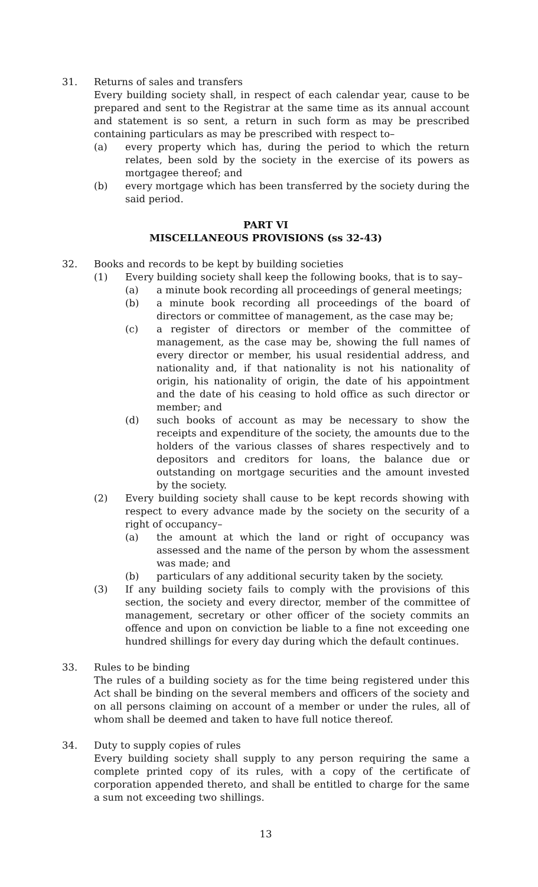31. Returns of sales and transfers
Every building society shall, in respect of each calendar year, cause to be prepared and sent to the Registrar at the same time as its annual account and statement is so sent, a return in such form as may be prescribed containing particulars as may be prescribed with respect to–
(a) every property which has, during the period to which the return relates, been sold by the society in the exercise of its powers as mortgagee thereof; and
(b) every mortgage which has been transferred by the society during the said period.
PART VI
MISCELLANEOUS PROVISIONS (ss 32-43)
32. Books and records to be kept by building societies
(1) Every building society shall keep the following books, that is to say–
(a) a minute book recording all proceedings of general meetings;
(b) a minute book recording all proceedings of the board of directors or committee of management, as the case may be;
(c) a register of directors or member of the committee of management, as the case may be, showing the full names of every director or member, his usual residential address, and nationality and, if that nationality is not his nationality of origin, his nationality of origin, the date of his appointment and the date of his ceasing to hold office as such director or member; and
(d) such books of account as may be necessary to show the receipts and expenditure of the society, the amounts due to the holders of the various classes of shares respectively and to depositors and creditors for loans, the balance due or outstanding on mortgage securities and the amount invested by the society.
(2) Every building society shall cause to be kept records showing with respect to every advance made by the society on the security of a right of occupancy–
(a) the amount at which the land or right of occupancy was assessed and the name of the person by whom the assessment was made; and
(b) particulars of any additional security taken by the society.
(3) If any building society fails to comply with the provisions of this section, the society and every director, member of the committee of management, secretary or other officer of the society commits an offence and upon on conviction be liable to a fine not exceeding one hundred shillings for every day during which the default continues.
33. Rules to be binding
The rules of a building society as for the time being registered under this Act shall be binding on the several members and officers of the society and on all persons claiming on account of a member or under the rules, all of whom shall be deemed and taken to have full notice thereof.
34. Duty to supply copies of rules
Every building society shall supply to any person requiring the same a complete printed copy of its rules, with a copy of the certificate of corporation appended thereto, and shall be entitled to charge for the same a sum not exceeding two shillings.
13